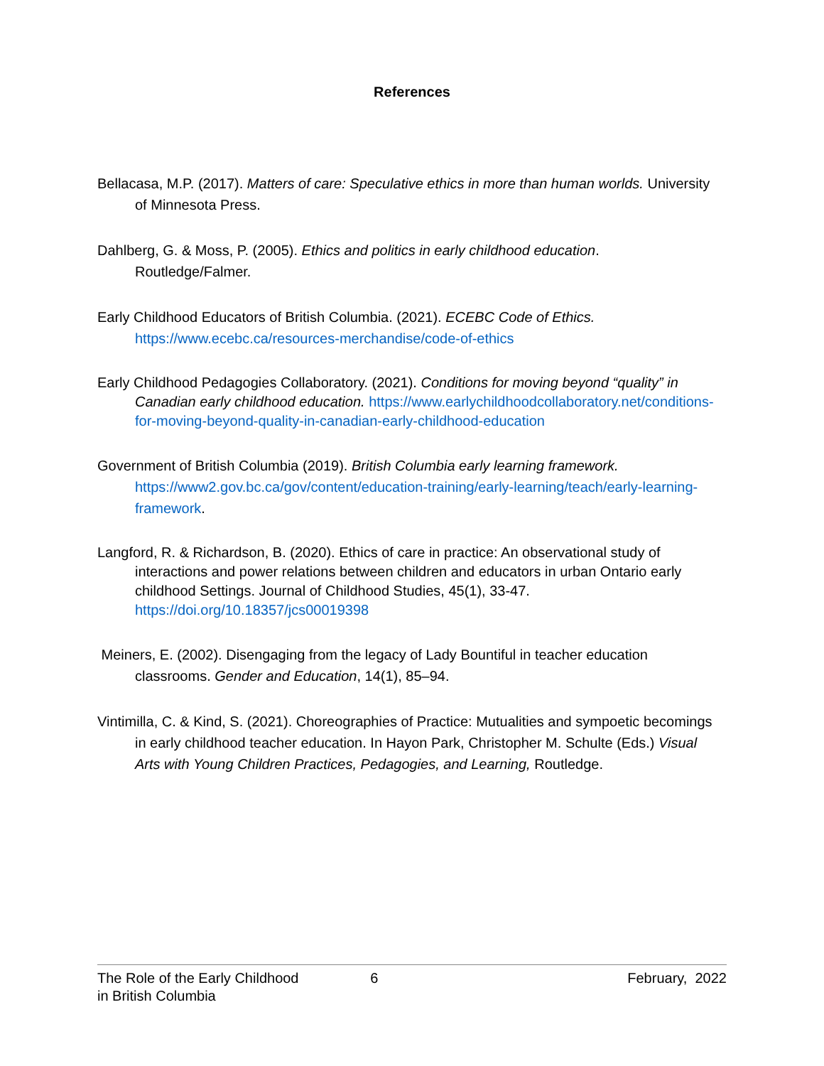References
Bellacasa, M.P. (2017). Matters of care: Speculative ethics in more than human worlds. University of Minnesota Press.
Dahlberg, G. & Moss, P. (2005). Ethics and politics in early childhood education. Routledge/Falmer.
Early Childhood Educators of British Columbia. (2021). ECEBC Code of Ethics.
https://www.ecebc.ca/resources-merchandise/code-of-ethics
Early Childhood Pedagogies Collaboratory. (2021). Conditions for moving beyond “quality” in Canadian early childhood education. https://www.earlychildhoodcollaboratory.net/conditions-for-moving-beyond-quality-in-canadian-early-childhood-education
Government of British Columbia (2019). British Columbia early learning framework. https://www2.gov.bc.ca/gov/content/education-training/early-learning/teach/early-learning-framework.
Langford, R. & Richardson, B. (2020). Ethics of care in practice: An observational study of interactions and power relations between children and educators in urban Ontario early childhood Settings. Journal of Childhood Studies, 45(1), 33-47. https://doi.org/10.18357/jcs00019398
Meiners, E. (2002). Disengaging from the legacy of Lady Bountiful in teacher education classrooms. Gender and Education, 14(1), 85–94.
Vintimilla, C. & Kind, S. (2021). Choreographies of Practice: Mutualities and sympoetic becomings in early childhood teacher education. In Hayon Park, Christopher M. Schulte (Eds.) Visual Arts with Young Children Practices, Pedagogies, and Learning, Routledge.
The Role of the Early Childhood
in British Columbia
6 February, 2022